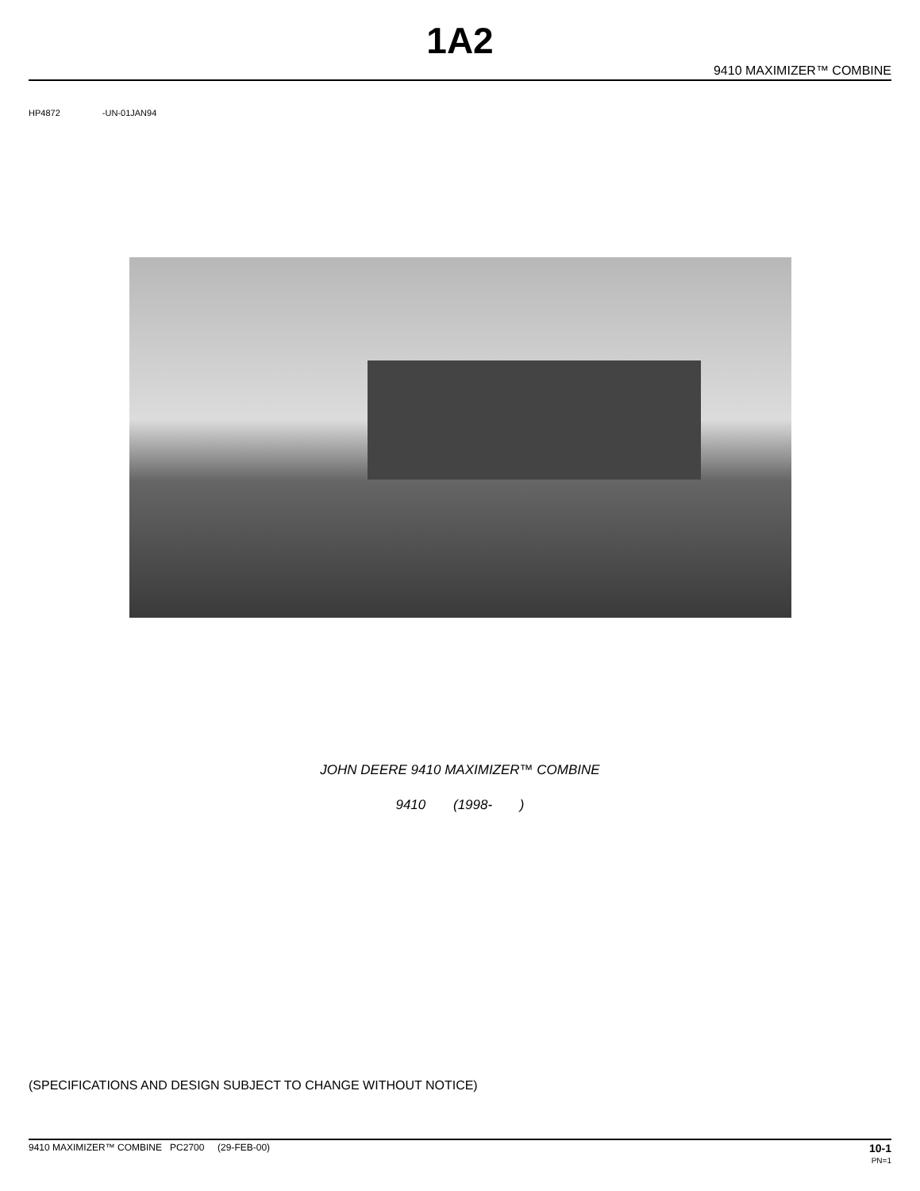1A2
9410 MAXIMIZER™ COMBINE
HP4872 -UN-01JAN94
JOHN DEERE 9410 MAXIMIZER™ COMBINE
9410 (1998- )
(SPECIFICATIONS AND DESIGN SUBJECT TO CHANGE WITHOUT NOTICE)
9410 MAXIMIZER™ COMBINE PC2700 (29-FEB-00)
10-1
PN=1